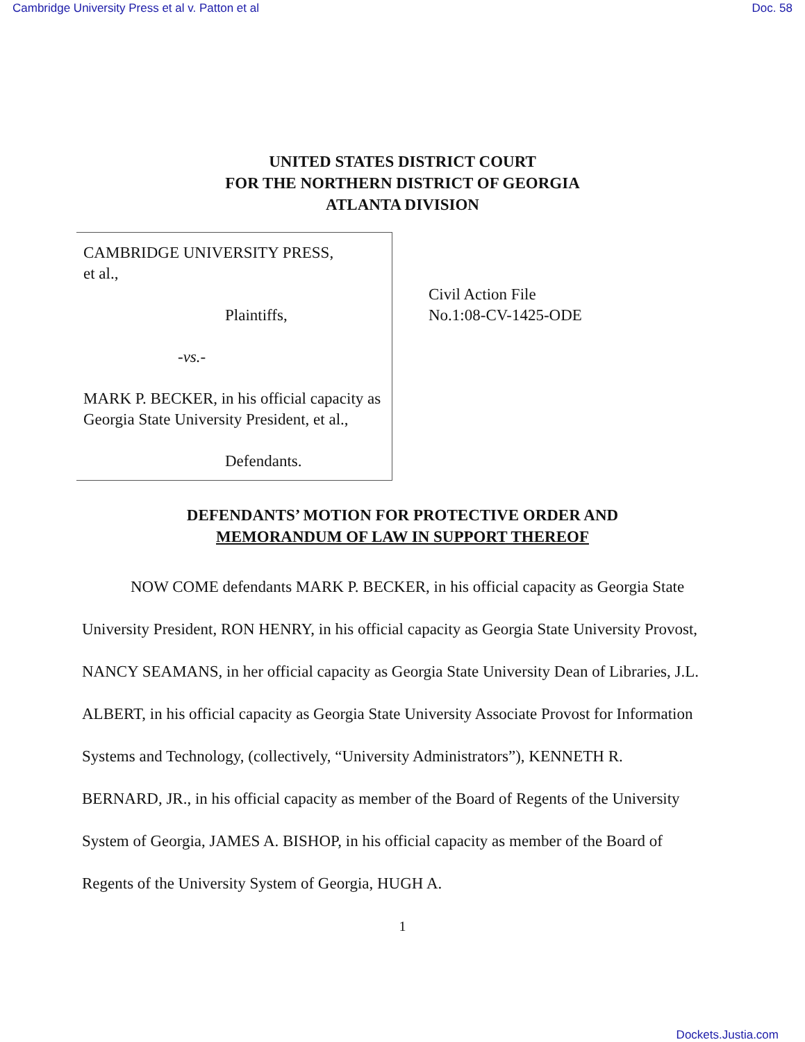Cambridge University Press et al v. Patton et al Doc. 58
UNITED STATES DISTRICT COURT
FOR THE NORTHERN DISTRICT OF GEORGIA
ATLANTA DIVISION
CAMBRIDGE UNIVERSITY PRESS,
et al.,
Plaintiffs,
-vs.-
MARK P. BECKER, in his official capacity as Georgia State University President, et al.,
Defendants.
Civil Action File
No.1:08-CV-1425-ODE
DEFENDANTS’ MOTION FOR PROTECTIVE ORDER AND
MEMORANDUM OF LAW IN SUPPORT THEREOF
NOW COME defendants MARK P. BECKER, in his official capacity as Georgia State University President, RON HENRY, in his official capacity as Georgia State University Provost, NANCY SEAMANS, in her official capacity as Georgia State University Dean of Libraries, J.L. ALBERT, in his official capacity as Georgia State University Associate Provost for Information Systems and Technology, (collectively, “University Administrators”), KENNETH R. BERNARD, JR., in his official capacity as member of the Board of Regents of the University System of Georgia, JAMES A. BISHOP, in his official capacity as member of the Board of Regents of the University System of Georgia, HUGH A.
1
Dockets.Justia.com